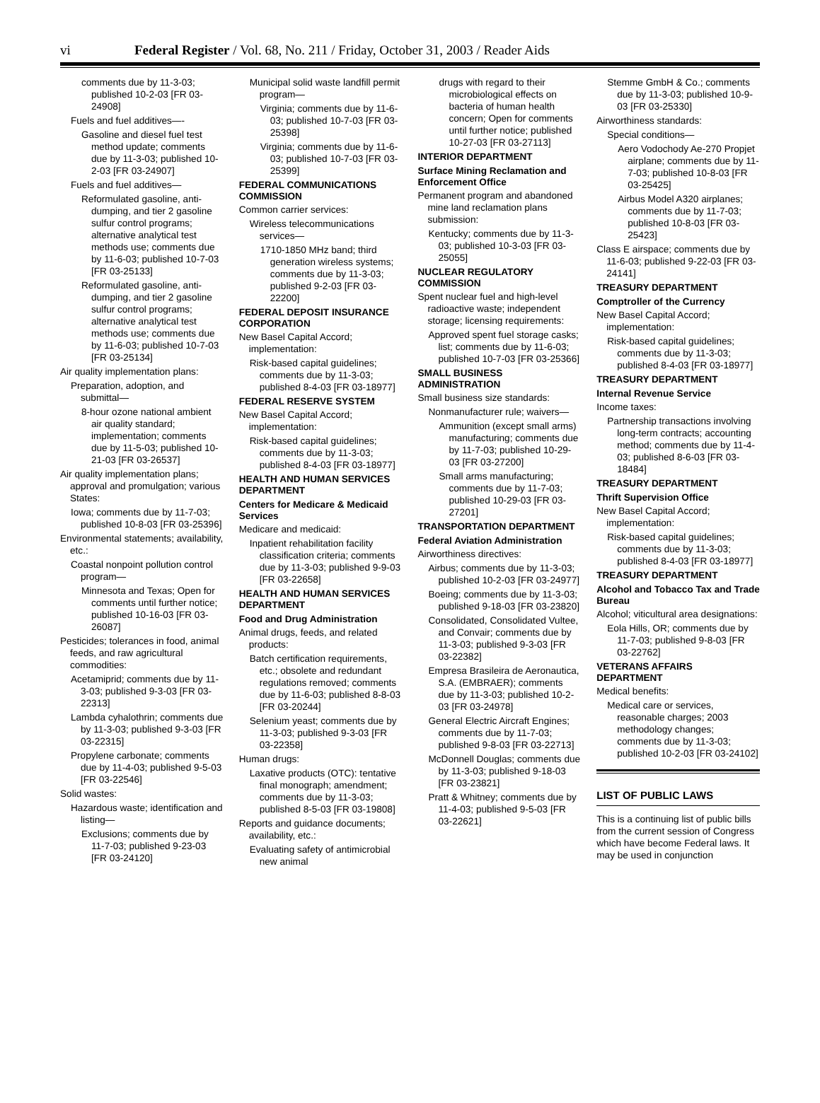vi Federal Register / Vol. 68, No. 211 / Friday, October 31, 2003 / Reader Aids
comments due by 11-3-03; published 10-2-03 [FR 03-24908]
Fuels and fuel additives—-
Gasoline and diesel fuel test method update; comments due by 11-3-03; published 10-2-03 [FR 03-24907]
Fuels and fuel additives—
Reformulated gasoline, anti-dumping, and tier 2 gasoline sulfur control programs; alternative analytical test methods use; comments due by 11-6-03; published 10-7-03 [FR 03-25133]
Reformulated gasoline, anti-dumping, and tier 2 gasoline sulfur control programs; alternative analytical test methods use; comments due by 11-6-03; published 10-7-03 [FR 03-25134]
Air quality implementation plans:
Preparation, adoption, and submittal—
8-hour ozone national ambient air quality standard; implementation; comments due by 11-5-03; published 10-21-03 [FR 03-26537]
Air quality implementation plans; approval and promulgation; various States:
Iowa; comments due by 11-7-03; published 10-8-03 [FR 03-25396]
Environmental statements; availability, etc.:
Coastal nonpoint pollution control program—
Minnesota and Texas; Open for comments until further notice; published 10-16-03 [FR 03-26087]
Pesticides; tolerances in food, animal feeds, and raw agricultural commodities:
Acetamiprid; comments due by 11-3-03; published 9-3-03 [FR 03-22313]
Lambda cyhalothrin; comments due by 11-3-03; published 9-3-03 [FR 03-22315]
Propylene carbonate; comments due by 11-4-03; published 9-5-03 [FR 03-22546]
Solid wastes:
Hazardous waste; identification and listing—
Exclusions; comments due by 11-7-03; published 9-23-03 [FR 03-24120]
Municipal solid waste landfill permit program—
Virginia; comments due by 11-6-03; published 10-7-03 [FR 03-25398]
Virginia; comments due by 11-6-03; published 10-7-03 [FR 03-25399]
FEDERAL COMMUNICATIONS COMMISSION
Common carrier services:
Wireless telecommunications services—
1710-1850 MHz band; third generation wireless systems; comments due by 11-3-03; published 9-2-03 [FR 03-22200]
FEDERAL DEPOSIT INSURANCE CORPORATION
New Basel Capital Accord; implementation:
Risk-based capital guidelines; comments due by 11-3-03; published 8-4-03 [FR 03-18977]
FEDERAL RESERVE SYSTEM
New Basel Capital Accord; implementation:
Risk-based capital guidelines; comments due by 11-3-03; published 8-4-03 [FR 03-18977]
HEALTH AND HUMAN SERVICES DEPARTMENT
Centers for Medicare & Medicaid Services
Medicare and medicaid:
Inpatient rehabilitation facility classification criteria; comments due by 11-3-03; published 9-9-03 [FR 03-22658]
HEALTH AND HUMAN SERVICES DEPARTMENT
Food and Drug Administration
Animal drugs, feeds, and related products:
Batch certification requirements, etc.; obsolete and redundant regulations removed; comments due by 11-6-03; published 8-8-03 [FR 03-20244]
Selenium yeast; comments due by 11-3-03; published 9-3-03 [FR 03-22358]
Human drugs:
Laxative products (OTC): tentative final monograph; amendment; comments due by 11-3-03; published 8-5-03 [FR 03-19808]
Reports and guidance documents; availability, etc.:
Evaluating safety of antimicrobial new animal
drugs with regard to their microbiological effects on bacteria of human health concern; Open for comments until further notice; published 10-27-03 [FR 03-27113]
INTERIOR DEPARTMENT
Surface Mining Reclamation and Enforcement Office
Permanent program and abandoned mine land reclamation plans submission:
Kentucky; comments due by 11-3-03; published 10-3-03 [FR 03-25055]
NUCLEAR REGULATORY COMMISSION
Spent nuclear fuel and high-level radioactive waste; independent storage; licensing requirements:
Approved spent fuel storage casks; list; comments due by 11-6-03; published 10-7-03 [FR 03-25366]
SMALL BUSINESS ADMINISTRATION
Small business size standards:
Nonmanufacturer rule; waivers—
Ammunition (except small arms) manufacturing; comments due by 11-7-03; published 10-29-03 [FR 03-27200]
Small arms manufacturing; comments due by 11-7-03; published 10-29-03 [FR 03-27201]
TRANSPORTATION DEPARTMENT
Federal Aviation Administration
Airworthiness directives:
Airbus; comments due by 11-3-03; published 10-2-03 [FR 03-24977]
Boeing; comments due by 11-3-03; published 9-18-03 [FR 03-23820]
Consolidated, Consolidated Vultee, and Convair; comments due by 11-3-03; published 9-3-03 [FR 03-22382]
Empresa Brasileira de Aeronautica, S.A. (EMBRAER); comments due by 11-3-03; published 10-2-03 [FR 03-24978]
General Electric Aircraft Engines; comments due by 11-7-03; published 9-8-03 [FR 03-22713]
McDonnell Douglas; comments due by 11-3-03; published 9-18-03 [FR 03-23821]
Pratt & Whitney; comments due by 11-4-03; published 9-5-03 [FR 03-22621]
Stemme GmbH & Co.; comments due by 11-3-03; published 10-9-03 [FR 03-25330]
Airworthiness standards:
Special conditions—
Aero Vodochody Ae-270 Propjet airplane; comments due by 11-7-03; published 10-8-03 [FR 03-25425]
Airbus Model A320 airplanes; comments due by 11-7-03; published 10-8-03 [FR 03-25423]
Class E airspace; comments due by 11-6-03; published 9-22-03 [FR 03-24141]
TREASURY DEPARTMENT
Comptroller of the Currency
New Basel Capital Accord; implementation:
Risk-based capital guidelines; comments due by 11-3-03; published 8-4-03 [FR 03-18977]
TREASURY DEPARTMENT
Internal Revenue Service
Income taxes:
Partnership transactions involving long-term contracts; accounting method; comments due by 11-4-03; published 8-6-03 [FR 03-18484]
TREASURY DEPARTMENT
Thrift Supervision Office
New Basel Capital Accord; implementation:
Risk-based capital guidelines; comments due by 11-3-03; published 8-4-03 [FR 03-18977]
TREASURY DEPARTMENT
Alcohol and Tobacco Tax and Trade Bureau
Alcohol; viticultural area designations:
Eola Hills, OR; comments due by 11-7-03; published 9-8-03 [FR 03-22762]
VETERANS AFFAIRS DEPARTMENT
Medical benefits:
Medical care or services, reasonable charges; 2003 methodology changes; comments due by 11-3-03; published 10-2-03 [FR 03-24102]
LIST OF PUBLIC LAWS
This is a continuing list of public bills from the current session of Congress which have become Federal laws. It may be used in conjunction